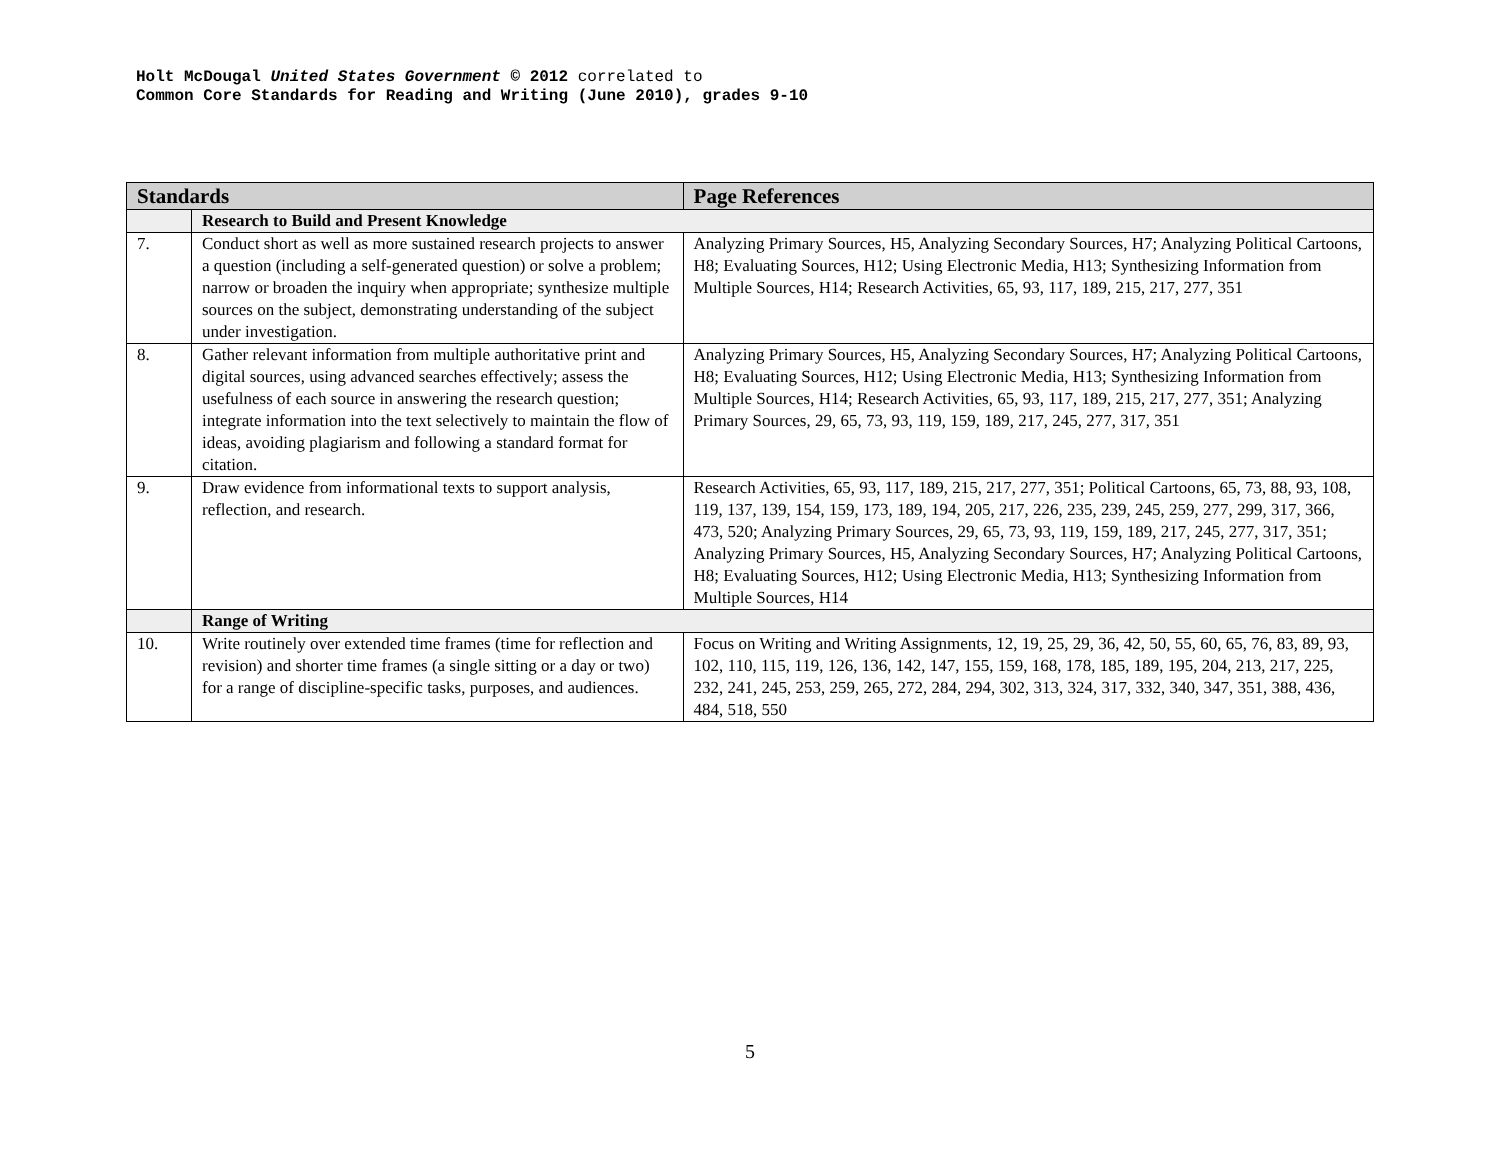Holt McDougal United States Government © 2012 correlated to
Common Core Standards for Reading and Writing (June 2010), grades 9-10
| Standards | | Page References |
| --- | --- | --- |
| | Research to Build and Present Knowledge | |
| 7. | Conduct short as well as more sustained research projects to answer a question (including a self-generated question) or solve a problem; narrow or broaden the inquiry when appropriate; synthesize multiple sources on the subject, demonstrating understanding of the subject under investigation. | Analyzing Primary Sources, H5, Analyzing Secondary Sources, H7; Analyzing Political Cartoons, H8; Evaluating Sources, H12; Using Electronic Media, H13; Synthesizing Information from Multiple Sources, H14; Research Activities, 65, 93, 117, 189, 215, 217, 277, 351 |
| 8. | Gather relevant information from multiple authoritative print and digital sources, using advanced searches effectively; assess the usefulness of each source in answering the research question; integrate information into the text selectively to maintain the flow of ideas, avoiding plagiarism and following a standard format for citation. | Analyzing Primary Sources, H5, Analyzing Secondary Sources, H7; Analyzing Political Cartoons, H8; Evaluating Sources, H12; Using Electronic Media, H13; Synthesizing Information from Multiple Sources, H14; Research Activities, 65, 93, 117, 189, 215, 217, 277, 351; Analyzing Primary Sources, 29, 65, 73, 93, 119, 159, 189, 217, 245, 277, 317, 351 |
| 9. | Draw evidence from informational texts to support analysis, reflection, and research. | Research Activities, 65, 93, 117, 189, 215, 217, 277, 351; Political Cartoons, 65, 73, 88, 93, 108, 119, 137, 139, 154, 159, 173, 189, 194, 205, 217, 226, 235, 239, 245, 259, 277, 299, 317, 366, 473, 520; Analyzing Primary Sources, 29, 65, 73, 93, 119, 159, 189, 217, 245, 277, 317, 351; Analyzing Primary Sources, H5, Analyzing Secondary Sources, H7; Analyzing Political Cartoons, H8; Evaluating Sources, H12; Using Electronic Media, H13; Synthesizing Information from Multiple Sources, H14 |
| | Range of Writing | |
| 10. | Write routinely over extended time frames (time for reflection and revision) and shorter time frames (a single sitting or a day or two) for a range of discipline-specific tasks, purposes, and audiences. | Focus on Writing and Writing Assignments, 12, 19, 25, 29, 36, 42, 50, 55, 60, 65, 76, 83, 89, 93, 102, 110, 115, 119, 126, 136, 142, 147, 155, 159, 168, 178, 185, 189, 195, 204, 213, 217, 225, 232, 241, 245, 253, 259, 265, 272, 284, 294, 302, 313, 324, 317, 332, 340, 347, 351, 388, 436, 484, 518, 550 |
5